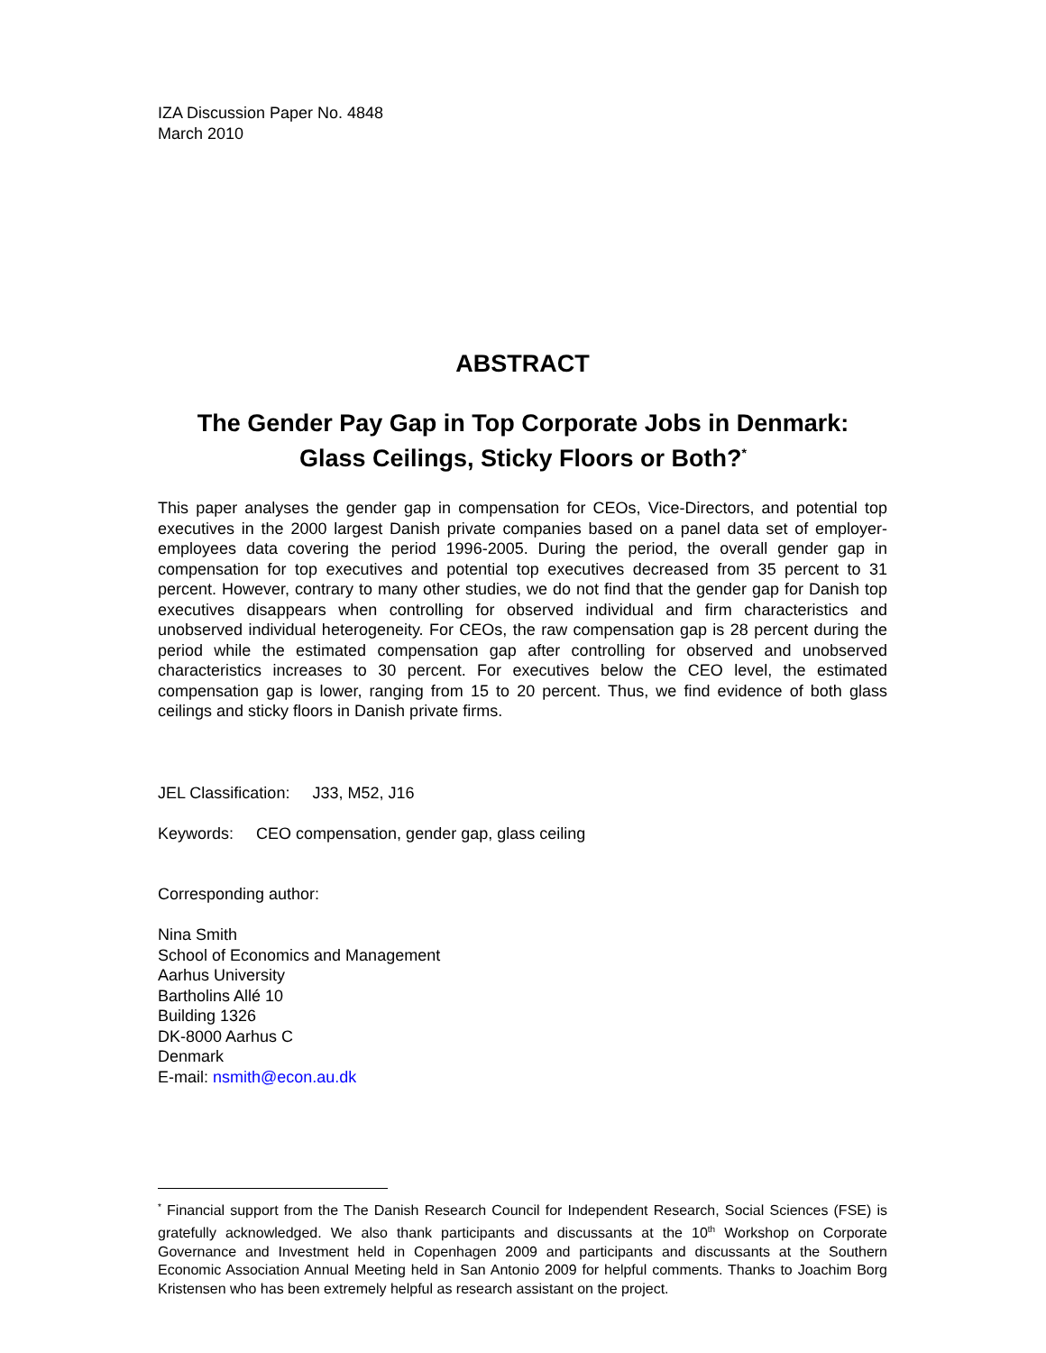IZA Discussion Paper No. 4848
March 2010
ABSTRACT
The Gender Pay Gap in Top Corporate Jobs in Denmark:
Glass Ceilings, Sticky Floors or Both?<sup>*</sup>
This paper analyses the gender gap in compensation for CEOs, Vice-Directors, and potential top executives in the 2000 largest Danish private companies based on a panel data set of employer-employees data covering the period 1996-2005. During the period, the overall gender gap in compensation for top executives and potential top executives decreased from 35 percent to 31 percent. However, contrary to many other studies, we do not find that the gender gap for Danish top executives disappears when controlling for observed individual and firm characteristics and unobserved individual heterogeneity. For CEOs, the raw compensation gap is 28 percent during the period while the estimated compensation gap after controlling for observed and unobserved characteristics increases to 30 percent. For executives below the CEO level, the estimated compensation gap is lower, ranging from 15 to 20 percent. Thus, we find evidence of both glass ceilings and sticky floors in Danish private firms.
JEL Classification: J33, M52, J16
Keywords: CEO compensation, gender gap, glass ceiling
Corresponding author:
Nina Smith
School of Economics and Management
Aarhus University
Bartholins Allé 10
Building 1326
DK-8000 Aarhus C
Denmark
E-mail: nsmith@econ.au.dk
<sup>*</sup> Financial support from the The Danish Research Council for Independent Research, Social Sciences (FSE) is gratefully acknowledged. We also thank participants and discussants at the 10<sup>th</sup> Workshop on Corporate Governance and Investment held in Copenhagen 2009 and participants and discussants at the Southern Economic Association Annual Meeting held in San Antonio 2009 for helpful comments. Thanks to Joachim Borg Kristensen who has been extremely helpful as research assistant on the project.